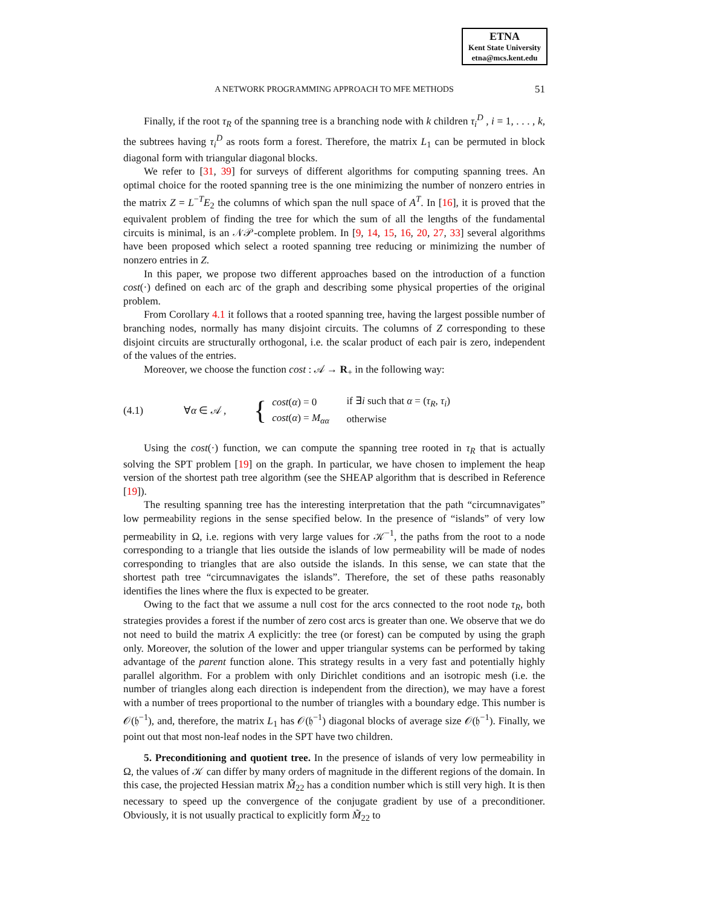ETNA
Kent State University
etna@mcs.kent.edu
A NETWORK PROGRAMMING APPROACH TO MFE METHODS
51
Finally, if the root τ<sub>R</sub> of the spanning tree is a branching node with k children τ<sub>i</sub><sup>D</sup> , i = 1, . . . , k, the subtrees having τ<sub>i</sub><sup>D</sup> as roots form a forest. Therefore, the matrix L<sub>1</sub> can be permuted in block diagonal form with triangular diagonal blocks.
We refer to [31, 39] for surveys of different algorithms for computing spanning trees. An optimal choice for the rooted spanning tree is the one minimizing the number of nonzero entries in the matrix Z = L<sup>−T</sup>E<sub>2</sub> the columns of which span the null space of A<sup>T</sup>. In [16], it is proved that the equivalent problem of finding the tree for which the sum of all the lengths of the fundamental circuits is minimal, is an 𝒩𝒫-complete problem. In [9, 14, 15, 16, 20, 27, 33] several algorithms have been proposed which select a rooted spanning tree reducing or minimizing the number of nonzero entries in Z.
In this paper, we propose two different approaches based on the introduction of a function cost(·) defined on each arc of the graph and describing some physical properties of the original problem.
From Corollary 4.1 it follows that a rooted spanning tree, having the largest possible number of branching nodes, normally has many disjoint circuits. The columns of Z corresponding to these disjoint circuits are structurally orthogonal, i.e. the scalar product of each pair is zero, independent of the values of the entries.
Moreover, we choose the function cost : 𝒜 → R<sub>+</sub> in the following way:
(4.1) ∀α ∈ 𝒜 , {
| cost ( α ) = 0 | if ∃ i such that α = ( τ<sub>R</sub> , τ<sub>i</sub> ) |
| cost ( α ) = M<sub>αα</sub> | otherwise |
Using the cost(·) function, we can compute the spanning tree rooted in τ<sub>R</sub> that is actually solving the SPT problem [19] on the graph. In particular, we have chosen to implement the heap version of the shortest path tree algorithm (see the SHEAP algorithm that is described in Reference [19]).
The resulting spanning tree has the interesting interpretation that the path “circumnavigates” low permeability regions in the sense specified below. In the presence of “islands” of very low permeability in Ω, i.e. regions with very large values for 𝒦<sup>−1</sup>, the paths from the root to a node corresponding to a triangle that lies outside the islands of low permeability will be made of nodes corresponding to triangles that are also outside the islands. In this sense, we can state that the shortest path tree “circumnavigates the islands”. Therefore, the set of these paths reasonably identifies the lines where the flux is expected to be greater.
Owing to the fact that we assume a null cost for the arcs connected to the root node τ<sub>R</sub>, both strategies provides a forest if the number of zero cost arcs is greater than one. We observe that we do not need to build the matrix A explicitly: the tree (or forest) can be computed by using the graph only. Moreover, the solution of the lower and upper triangular systems can be performed by taking advantage of the parent function alone. This strategy results in a very fast and potentially highly parallel algorithm. For a problem with only Dirichlet conditions and an isotropic mesh (i.e. the number of triangles along each direction is independent from the direction), we may have a forest with a number of trees proportional to the number of triangles with a boundary edge. This number is 𝒪(𝔥<sup>−1</sup>), and, therefore, the matrix L<sub>1</sub> has 𝒪(𝔥<sup>−1</sup>) diagonal blocks of average size 𝒪(𝔥<sup>−1</sup>). Finally, we point out that most non-leaf nodes in the SPT have two children.
5. Preconditioning and quotient tree. In the presence of islands of very low permeability in Ω, the values of 𝒦 can differ by many orders of magnitude in the different regions of the domain. In this case, the projected Hessian matrix M̃<sub>22</sub> has a condition number which is still very high. It is then necessary to speed up the convergence of the conjugate gradient by use of a preconditioner. Obviously, it is not usually practical to explicitly form M̃<sub>22</sub> to